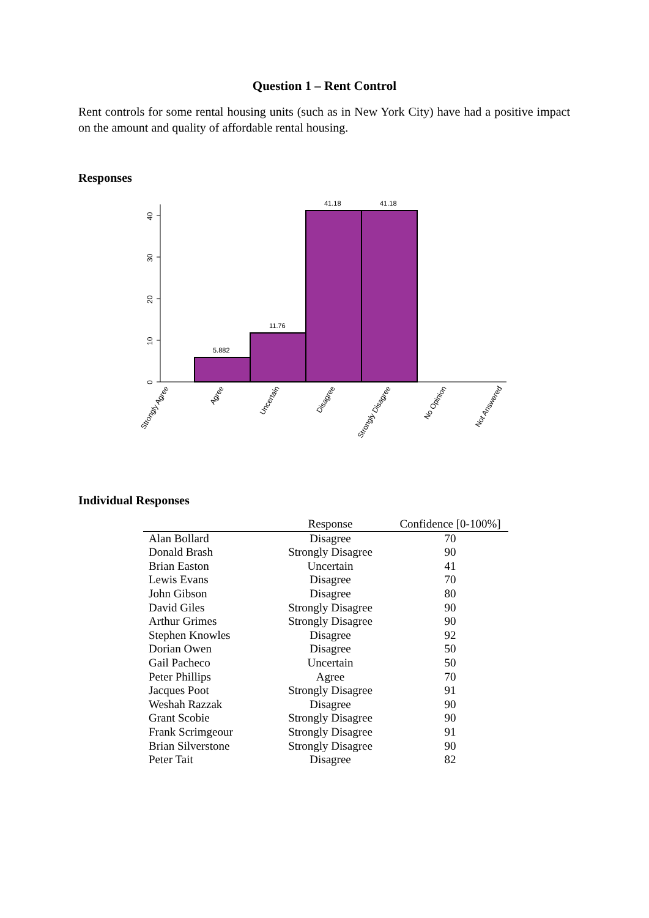Question 1 – Rent Control
Rent controls for some rental housing units (such as in New York City) have had a positive impact on the amount and quality of affordable rental housing.
Responses
0
10
20
30
40
5.882
11.76
41.18
41.18
Strongly Agree
Agree
Uncertain
Disagree
Strongly Disagree
No Opinion
Not Answered
Individual Responses
| | Response | Confidence [0-100%] |
| --- | --- | --- |
| Alan Bollard | Disagree | 70 |
| Donald Brash | Strongly Disagree | 90 |
| Brian Easton | Uncertain | 41 |
| Lewis Evans | Disagree | 70 |
| John Gibson | Disagree | 80 |
| David Giles | Strongly Disagree | 90 |
| Arthur Grimes | Strongly Disagree | 90 |
| Stephen Knowles | Disagree | 92 |
| Dorian Owen | Disagree | 50 |
| Gail Pacheco | Uncertain | 50 |
| Peter Phillips | Agree | 70 |
| Jacques Poot | Strongly Disagree | 91 |
| Weshah Razzak | Disagree | 90 |
| Grant Scobie | Strongly Disagree | 90 |
| Frank Scrimgeour | Strongly Disagree | 91 |
| Brian Silverstone | Strongly Disagree | 90 |
| Peter Tait | Disagree | 82 |